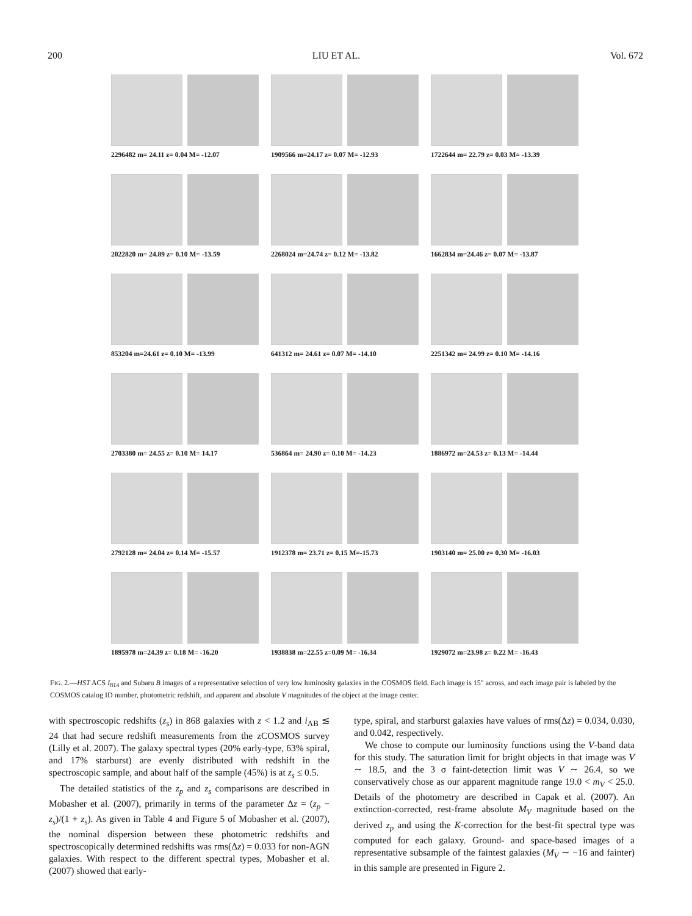200 LIU ET AL. Vol. 672
2296482 m= 24.11 z= 0.04 M= -12.07
1909566 m=24.17 z= 0.07 M= -12.93
1722644 m= 22.79 z= 0.03 M= -13.39
2022820 m= 24.89 z= 0.10 M= -13.59
2268024 m=24.74 z= 0.12 M= -13.82
1662834 m=24.46 z= 0.07 M= -13.87
853204 m=24.61 z= 0.10 M= -13.99
641312 m= 24.61 z= 0.07 M= -14.10
2251342 m= 24.99 z= 0.10 M= -14.16
2703380 m= 24.55 z= 0.10 M= 14.17
536864 m= 24.90 z= 0.10 M= -14.23
1886972 m=24.53 z= 0.13 M= -14.44
2792128 m= 24.04 z= 0.14 M= -15.57
1912378 m= 23.71 z= 0.15 M=-15.73
1903140 m= 25.00 z= 0.30 M= -16.03
1895978 m=24.39 z= 0.18 M= -16.20
1938838 m=22.55 z=0.09 M= -16.34
1929072 m=23.98 z= 0.22 M= -16.43
FIG. 2.—HST ACS I<sub>814</sub> and Subaru B images of a representative selection of very low luminosity galaxies in the COSMOS field. Each image is 15″ across, and each image pair is labeled by the COSMOS catalog ID number, photometric redshift, and apparent and absolute V magnitudes of the object at the image center.
with spectroscopic redshifts (z<sub>s</sub>) in 868 galaxies with z < 1.2 and i<sub>AB</sub> ≲ 24 that had secure redshift measurements from the zCOSMOS survey (Lilly et al. 2007). The galaxy spectral types (20% early-type, 63% spiral, and 17% starburst) are evenly distributed with redshift in the spectroscopic sample, and about half of the sample (45%) is at z<sub>s</sub> ≤ 0.5.
The detailed statistics of the z<sub>p</sub> and z<sub>s</sub> comparisons are described in Mobasher et al. (2007), primarily in terms of the parameter Δz = (z<sub>p</sub> − z<sub>s</sub>)/(1 + z<sub>s</sub>). As given in Table 4 and Figure 5 of Mobasher et al. (2007), the nominal dispersion between these photometric redshifts and spectroscopically determined redshifts was rms(Δz) = 0.033 for non-AGN galaxies. With respect to the different spectral types, Mobasher et al. (2007) showed that early-
type, spiral, and starburst galaxies have values of rms(Δz) = 0.034, 0.030, and 0.042, respectively.
We chose to compute our luminosity functions using the V-band data for this study. The saturation limit for bright objects in that image was V ∼ 18.5, and the 3 σ faint-detection limit was V ∼ 26.4, so we conservatively chose as our apparent magnitude range 19.0 < m<sub>V</sub> < 25.0. Details of the photometry are described in Capak et al. (2007). An extinction-corrected, rest-frame absolute M<sub>V</sub> magnitude based on the derived z<sub>p</sub> and using the K-correction for the best-fit spectral type was computed for each galaxy. Ground- and space-based images of a representative subsample of the faintest galaxies (M<sub>V</sub> ∼ −16 and fainter) in this sample are presented in Figure 2.